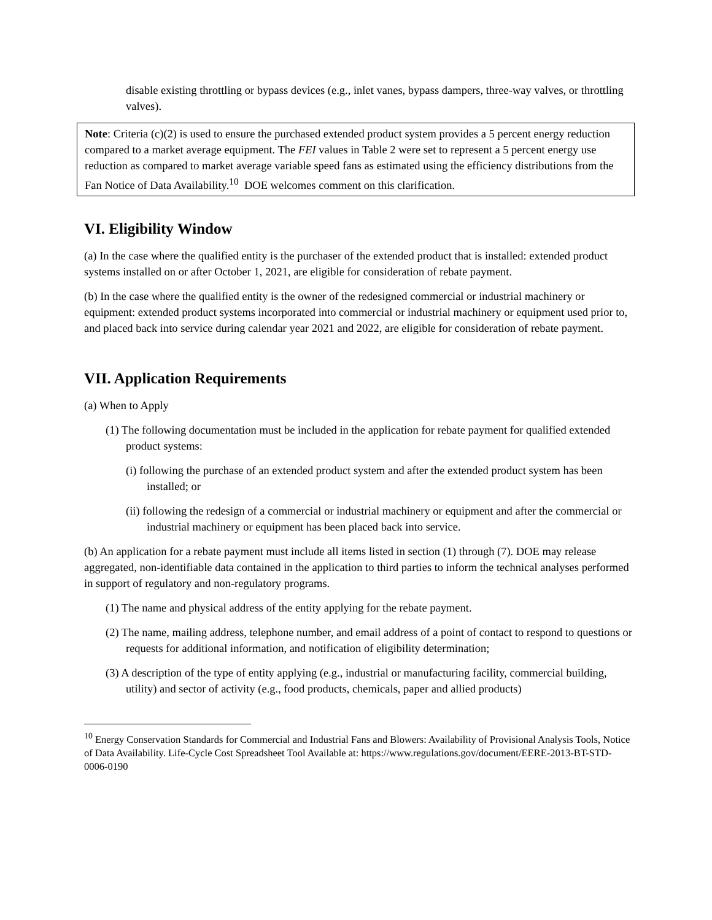disable existing throttling or bypass devices (e.g., inlet vanes, bypass dampers, three-way valves, or throttling valves).
Note: Criteria (c)(2) is used to ensure the purchased extended product system provides a 5 percent energy reduction compared to a market average equipment. The FEI values in Table 2 were set to represent a 5 percent energy use reduction as compared to market average variable speed fans as estimated using the efficiency distributions from the Fan Notice of Data Availability.<sup>10</sup> DOE welcomes comment on this clarification.
VI. Eligibility Window
(a) In the case where the qualified entity is the purchaser of the extended product that is installed: extended product systems installed on or after October 1, 2021, are eligible for consideration of rebate payment.
(b) In the case where the qualified entity is the owner of the redesigned commercial or industrial machinery or equipment: extended product systems incorporated into commercial or industrial machinery or equipment used prior to, and placed back into service during calendar year 2021 and 2022, are eligible for consideration of rebate payment.
VII. Application Requirements
(a) When to Apply
(1) The following documentation must be included in the application for rebate payment for qualified extended product systems:
(i) following the purchase of an extended product system and after the extended product system has been installed; or
(ii) following the redesign of a commercial or industrial machinery or equipment and after the commercial or industrial machinery or equipment has been placed back into service.
(b) An application for a rebate payment must include all items listed in section (1) through (7). DOE may release aggregated, non-identifiable data contained in the application to third parties to inform the technical analyses performed in support of regulatory and non-regulatory programs.
(1) The name and physical address of the entity applying for the rebate payment.
(2) The name, mailing address, telephone number, and email address of a point of contact to respond to questions or requests for additional information, and notification of eligibility determination;
(3) A description of the type of entity applying (e.g., industrial or manufacturing facility, commercial building, utility) and sector of activity (e.g., food products, chemicals, paper and allied products)
<sup>10</sup> Energy Conservation Standards for Commercial and Industrial Fans and Blowers: Availability of Provisional Analysis Tools, Notice of Data Availability. Life-Cycle Cost Spreadsheet Tool Available at: https://www.regulations.gov/document/EERE-2013-BT-STD-0006-0190